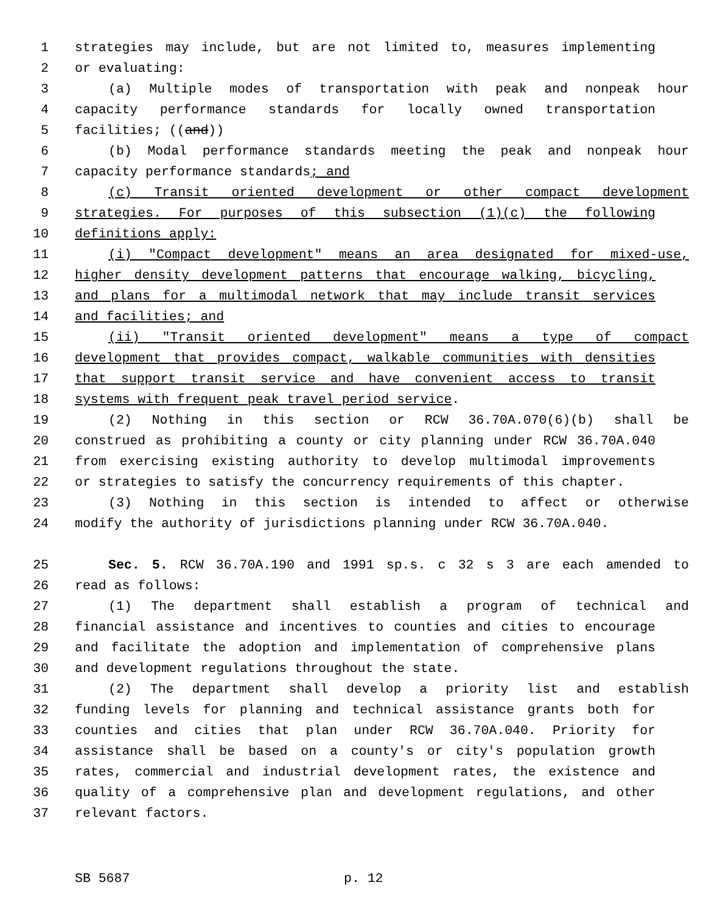1 strategies may include, but are not limited to, measures implementing
2 or evaluating:
3 (a) Multiple modes of transportation with peak and nonpeak hour
4 capacity performance standards for locally owned transportation
5 facilities; ((and))
6 (b) Modal performance standards meeting the peak and nonpeak hour
7 capacity performance standards; and
8 (c) Transit oriented development or other compact development
9 strategies. For purposes of this subsection (1)(c) the following
10 definitions apply:
11 (i) "Compact development" means an area designated for mixed-use,
12 higher density development patterns that encourage walking, bicycling,
13 and plans for a multimodal network that may include transit services
14 and facilities; and
15 (ii) "Transit oriented development" means a type of compact
16 development that provides compact, walkable communities with densities
17 that support transit service and have convenient access to transit
18 systems with frequent peak travel period service.
19 (2) Nothing in this section or RCW 36.70A.070(6)(b) shall be
20 construed as prohibiting a county or city planning under RCW 36.70A.040
21 from exercising existing authority to develop multimodal improvements
22 or strategies to satisfy the concurrency requirements of this chapter.
23 (3) Nothing in this section is intended to affect or otherwise
24 modify the authority of jurisdictions planning under RCW 36.70A.040.
25 Sec. 5. RCW 36.70A.190 and 1991 sp.s. c 32 s 3 are each amended to
26 read as follows:
27 (1) The department shall establish a program of technical and
28 financial assistance and incentives to counties and cities to encourage
29 and facilitate the adoption and implementation of comprehensive plans
30 and development regulations throughout the state.
31 (2) The department shall develop a priority list and establish
32 funding levels for planning and technical assistance grants both for
33 counties and cities that plan under RCW 36.70A.040. Priority for
34 assistance shall be based on a county's or city's population growth
35 rates, commercial and industrial development rates, the existence and
36 quality of a comprehensive plan and development regulations, and other
37 relevant factors.
SB 5687 p. 12